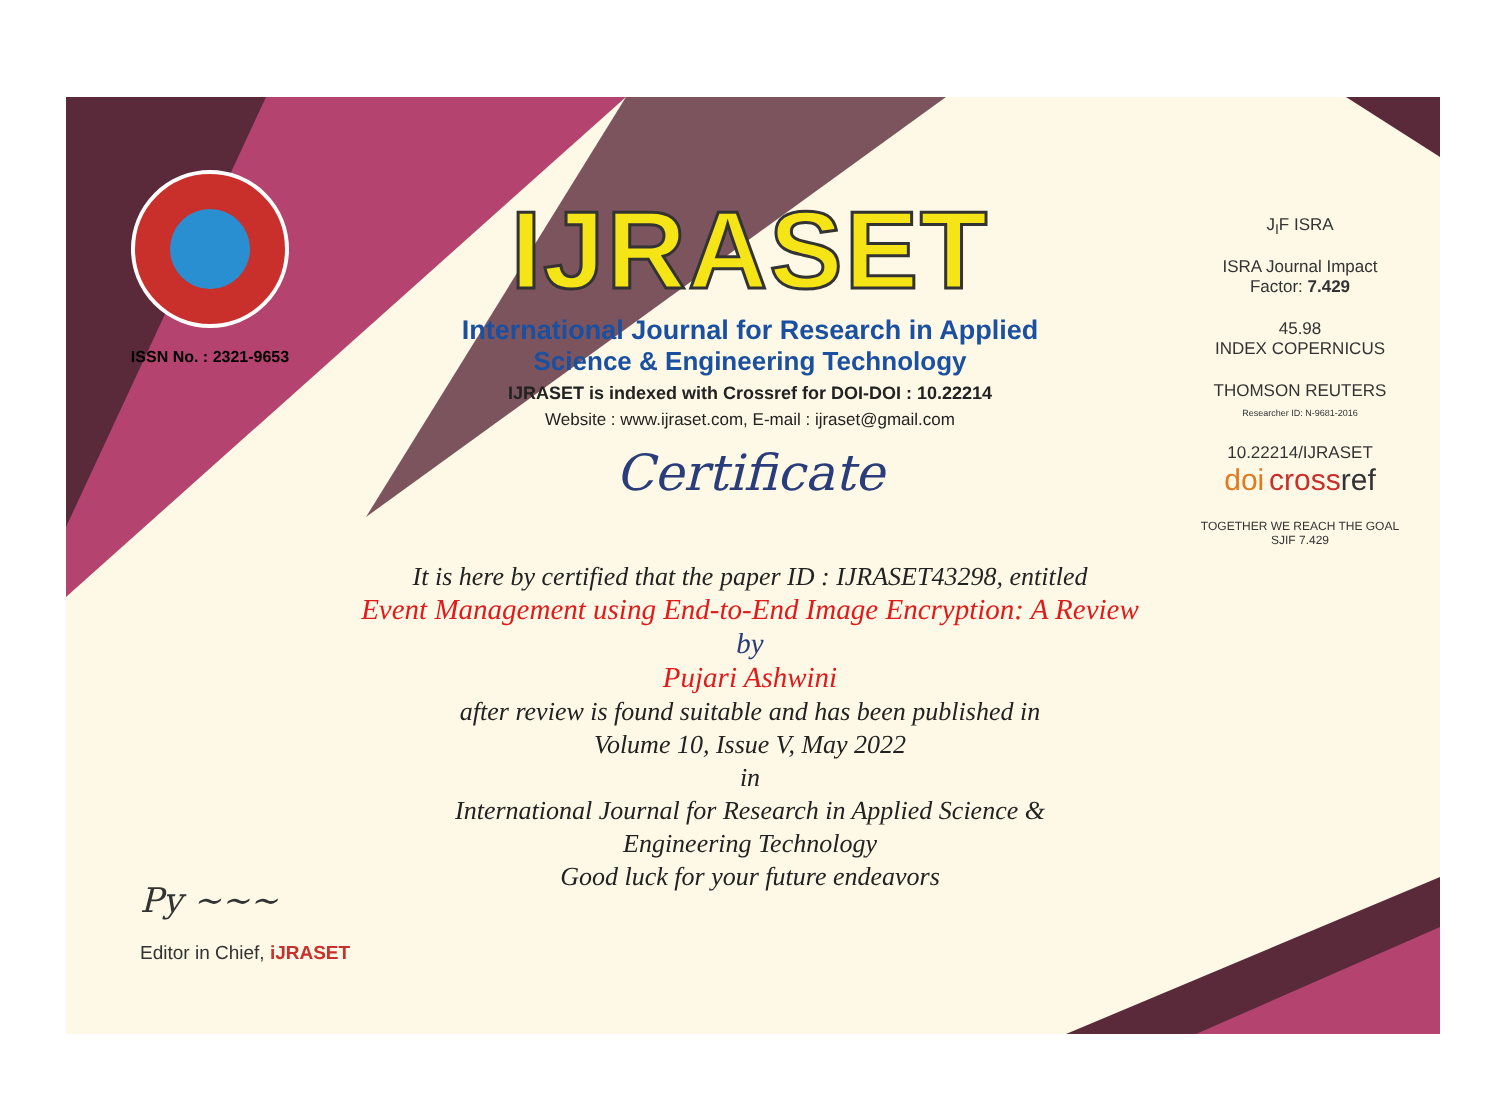ISSN No. : 2321-9653
IJRASET
International Journal for Research in Applied
Science & Engineering Technology
IJRASET is indexed with Crossref for DOI-DOI : 10.22214
Website : www.ijraset.com, E-mail : ijraset@gmail.com
Certificate
It is here by certified that the paper ID : IJRASET43298, entitled
Event Management using End-to-End Image Encryption: A Review
by
Pujari Ashwini
after review is found suitable and has been published in
Volume 10, Issue V, May 2022
in
International Journal for Research in Applied Science &
Engineering Technology
Good luck for your future endeavors
J<sub>I</sub>F ISRA
ISRA Journal Impact
Factor: 7.429
45.98
INDEX COPERNICUS
THOMSON REUTERS
Researcher ID: N-9681-2016
10.22214/IJRASET
doi cross ref
TOGETHER WE REACH THE GOAL
SJIF 7.429
Py ~~~
Editor in Chief, iJRASET